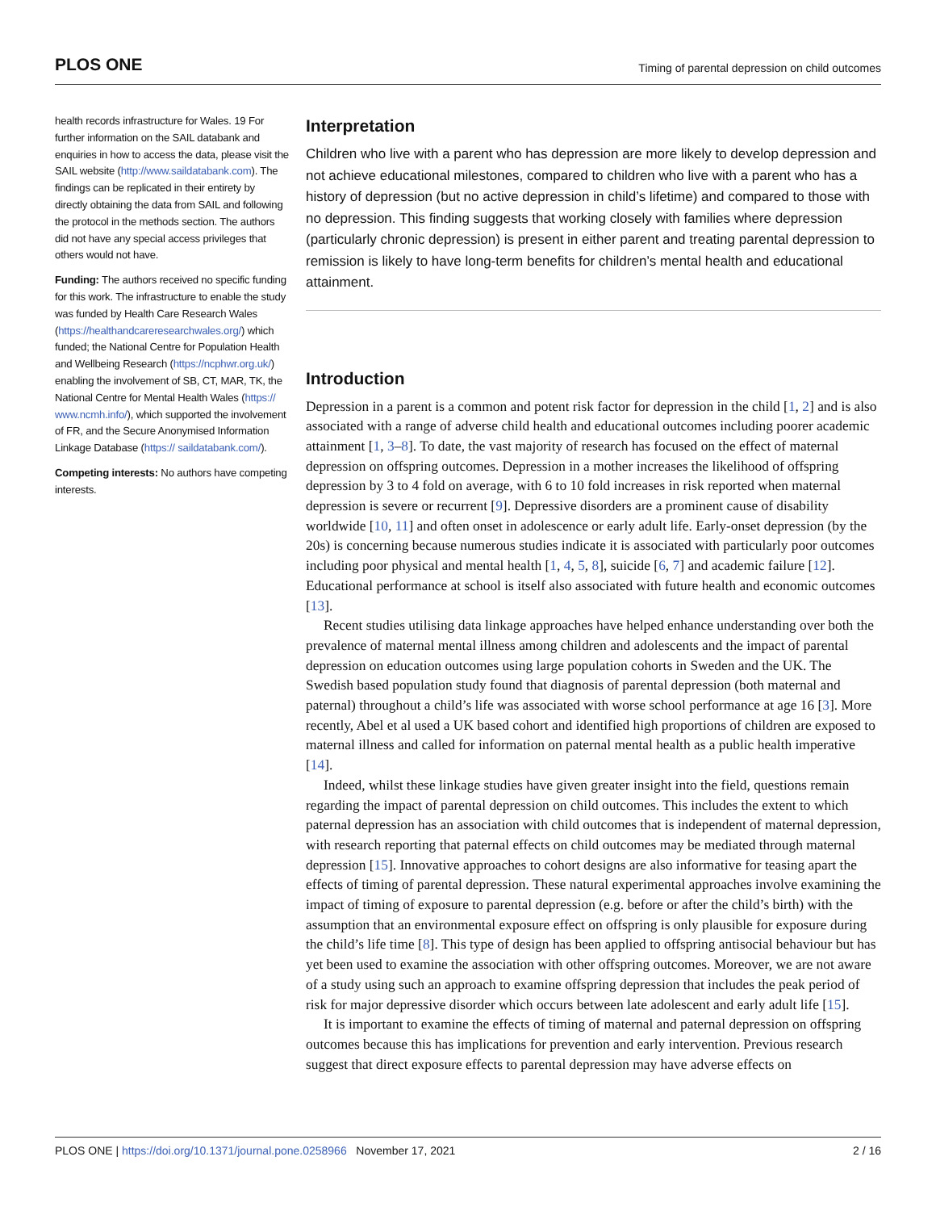PLOS ONE Timing of parental depression on child outcomes
health records infrastructure for Wales. 19 For further information on the SAIL databank and enquiries in how to access the data, please visit the SAIL website (http://www.saildatabank.com). The findings can be replicated in their entirety by directly obtaining the data from SAIL and following the protocol in the methods section. The authors did not have any special access privileges that others would not have.
Funding: The authors received no specific funding for this work. The infrastructure to enable the study was funded by Health Care Research Wales (https://healthandcareresearchwales.org/) which funded; the National Centre for Population Health and Wellbeing Research (https://ncphwr.org.uk/) enabling the involvement of SB, CT, MAR, TK, the National Centre for Mental Health Wales (https:// www.ncmh.info/), which supported the involvement of FR, and the Secure Anonymised Information Linkage Database (https:// saildatabank.com/).
Competing interests: No authors have competing interests.
Interpretation
Children who live with a parent who has depression are more likely to develop depression and not achieve educational milestones, compared to children who live with a parent who has a history of depression (but no active depression in child’s lifetime) and compared to those with no depression. This finding suggests that working closely with families where depression (particularly chronic depression) is present in either parent and treating parental depression to remission is likely to have long-term benefits for children’s mental health and educational attainment.
Introduction
Depression in a parent is a common and potent risk factor for depression in the child [1, 2] and is also associated with a range of adverse child health and educational outcomes including poorer academic attainment [1, 3–8]. To date, the vast majority of research has focused on the effect of maternal depression on offspring outcomes. Depression in a mother increases the likelihood of offspring depression by 3 to 4 fold on average, with 6 to 10 fold increases in risk reported when maternal depression is severe or recurrent [9]. Depressive disorders are a prominent cause of disability worldwide [10, 11] and often onset in adolescence or early adult life. Early-onset depression (by the 20s) is concerning because numerous studies indicate it is associated with particularly poor outcomes including poor physical and mental health [1, 4, 5, 8], suicide [6, 7] and academic failure [12]. Educational performance at school is itself also associated with future health and economic outcomes [13].
Recent studies utilising data linkage approaches have helped enhance understanding over both the prevalence of maternal mental illness among children and adolescents and the impact of parental depression on education outcomes using large population cohorts in Sweden and the UK. The Swedish based population study found that diagnosis of parental depression (both maternal and paternal) throughout a child’s life was associated with worse school performance at age 16 [3]. More recently, Abel et al used a UK based cohort and identified high proportions of children are exposed to maternal illness and called for information on paternal mental health as a public health imperative [14].
Indeed, whilst these linkage studies have given greater insight into the field, questions remain regarding the impact of parental depression on child outcomes. This includes the extent to which paternal depression has an association with child outcomes that is independent of maternal depression, with research reporting that paternal effects on child outcomes may be mediated through maternal depression [15]. Innovative approaches to cohort designs are also informative for teasing apart the effects of timing of parental depression. These natural experimental approaches involve examining the impact of timing of exposure to parental depression (e.g. before or after the child’s birth) with the assumption that an environmental exposure effect on offspring is only plausible for exposure during the child’s life time [8]. This type of design has been applied to offspring antisocial behaviour but has yet been used to examine the association with other offspring outcomes. Moreover, we are not aware of a study using such an approach to examine offspring depression that includes the peak period of risk for major depressive disorder which occurs between late adolescent and early adult life [15].
It is important to examine the effects of timing of maternal and paternal depression on offspring outcomes because this has implications for prevention and early intervention. Previous research suggest that direct exposure effects to parental depression may have adverse effects on
PLOS ONE | https://doi.org/10.1371/journal.pone.0258966 November 17, 2021 2 / 16